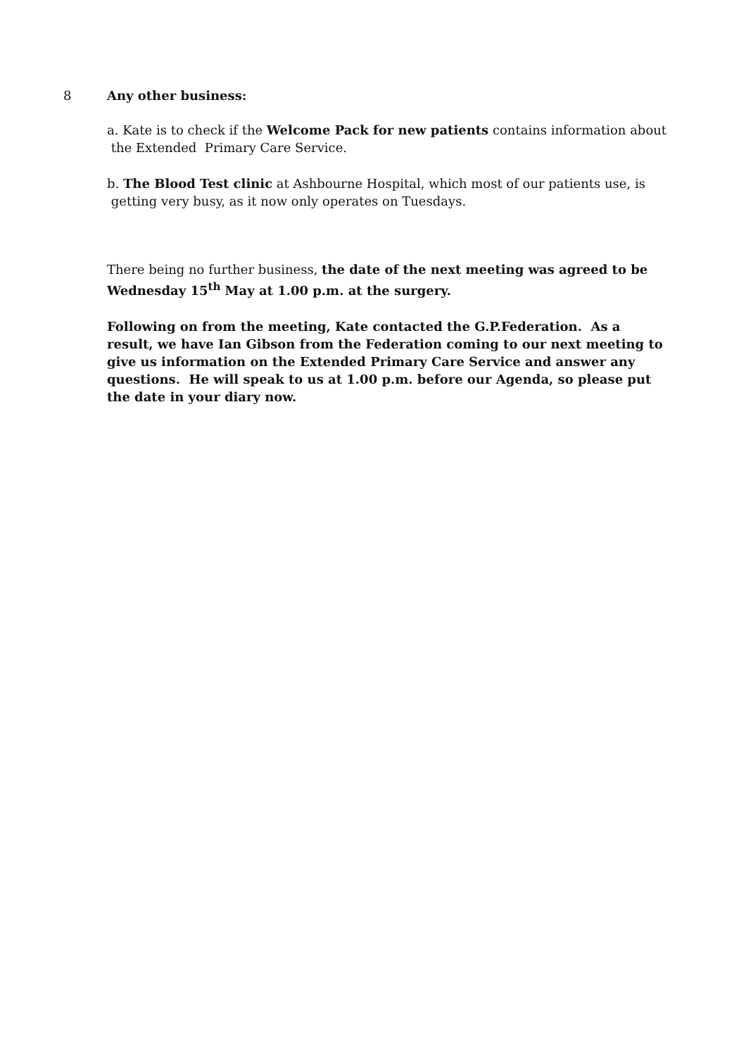8 Any other business:
a. Kate is to check if the Welcome Pack for new patients contains information about
the Extended Primary Care Service.
b. The Blood Test clinic at Ashbourne Hospital, which most of our patients use, is
getting very busy, as it now only operates on Tuesdays.
There being no further business, the date of the next meeting was agreed to be Wednesday 15<sup>th</sup> May at 1.00 p.m. at the surgery.
Following on from the meeting, Kate contacted the G.P.Federation. As a result, we have Ian Gibson from the Federation coming to our next meeting to give us information on the Extended Primary Care Service and answer any questions. He will speak to us at 1.00 p.m. before our Agenda, so please put the date in your diary now.